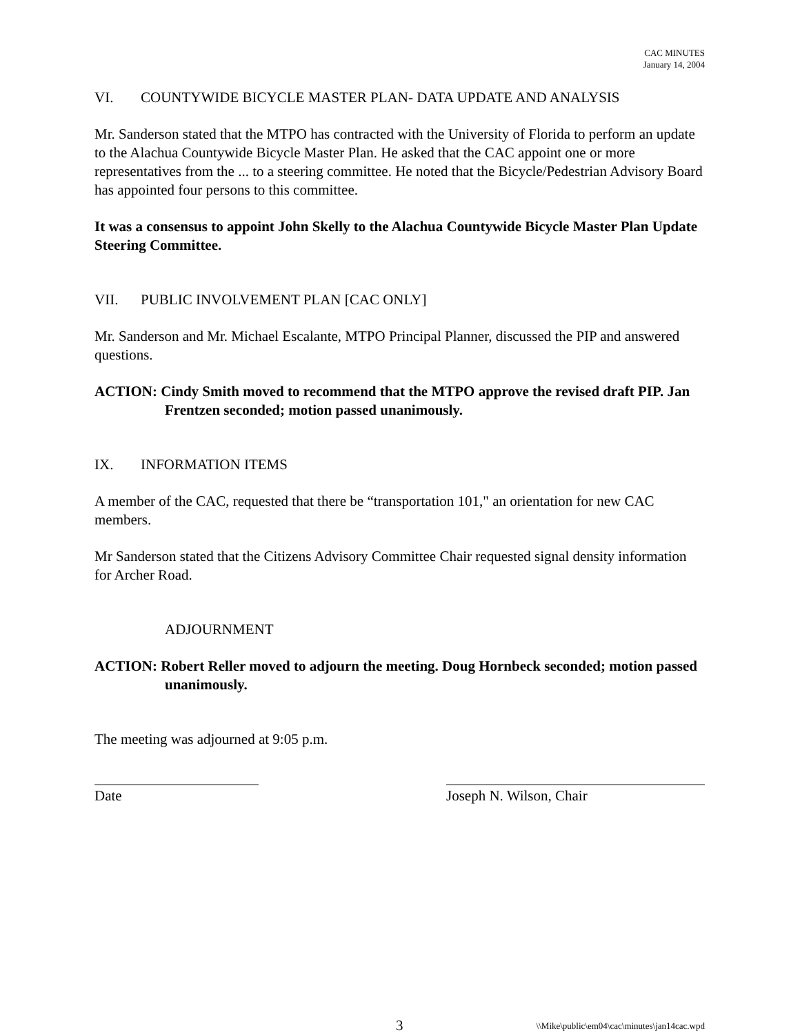CAC MINUTES
January 14, 2004
VI. COUNTYWIDE BICYCLE MASTER PLAN- DATA UPDATE AND ANALYSIS
Mr. Sanderson stated that the MTPO has contracted with the University of Florida to perform an update to the Alachua Countywide Bicycle Master Plan. He asked that the CAC appoint one or more representatives from the ... to a steering committee. He noted that the Bicycle/Pedestrian Advisory Board has appointed four persons to this committee.
It was a consensus to appoint John Skelly to the Alachua Countywide Bicycle Master Plan Update Steering Committee.
VII. PUBLIC INVOLVEMENT PLAN [CAC ONLY]
Mr. Sanderson and Mr. Michael Escalante, MTPO Principal Planner, discussed the PIP and answered questions.
ACTION: Cindy Smith moved to recommend that the MTPO approve the revised draft PIP. Jan Frentzen seconded; motion passed unanimously.
IX. INFORMATION ITEMS
A member of the CAC, requested that there be “transportation 101," an orientation for new CAC members.
Mr Sanderson stated that the Citizens Advisory Committee Chair requested signal density information for Archer Road.
ADJOURNMENT
ACTION: Robert Reller moved to adjourn the meeting. Doug Hornbeck seconded; motion passed unanimously.
The meeting was adjourned at 9:05 p.m.
Date Joseph N. Wilson, Chair
3 \\Mike\public\em04\cac\minutes\jan14cac.wpd